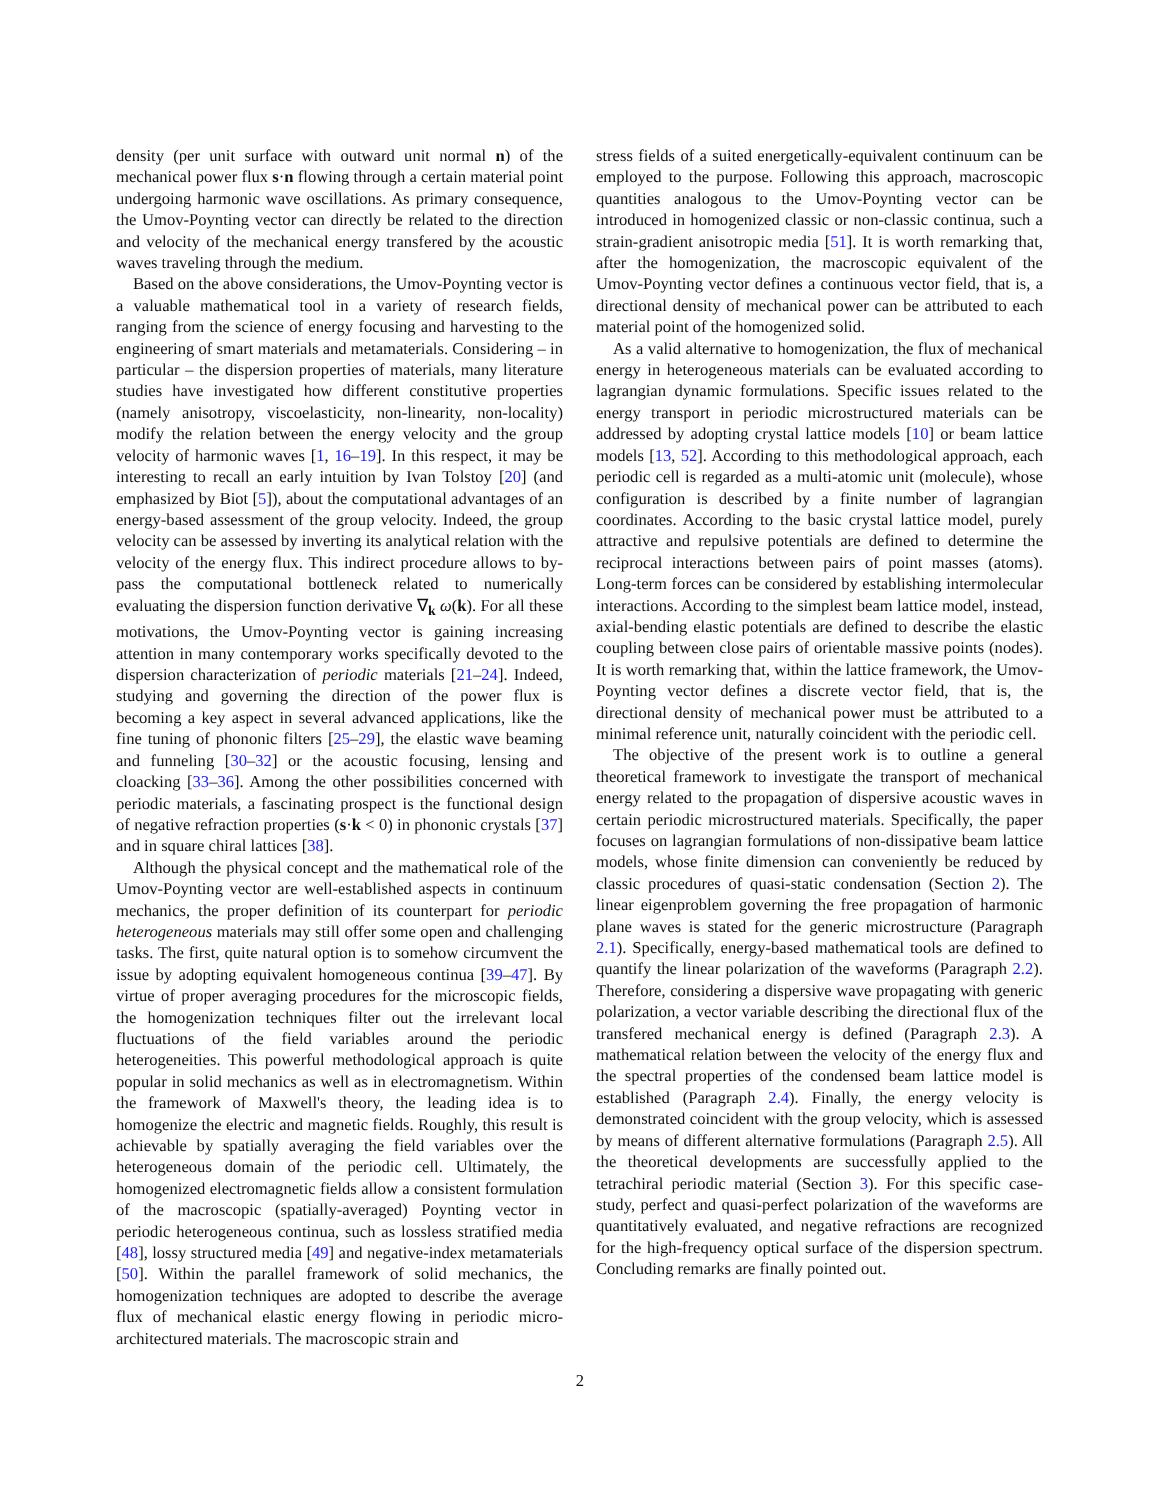density (per unit surface with outward unit normal n) of the mechanical power flux s·n flowing through a certain material point undergoing harmonic wave oscillations. As primary consequence, the Umov-Poynting vector can directly be related to the direction and velocity of the mechanical energy transfered by the acoustic waves traveling through the medium.
Based on the above considerations, the Umov-Poynting vector is a valuable mathematical tool in a variety of research fields, ranging from the science of energy focusing and harvesting to the engineering of smart materials and metamaterials. Considering – in particular – the dispersion properties of materials, many literature studies have investigated how different constitutive properties (namely anisotropy, viscoelasticity, non-linearity, non-locality) modify the relation between the energy velocity and the group velocity of harmonic waves [1, 16–19]. In this respect, it may be interesting to recall an early intuition by Ivan Tolstoy [20] (and emphasized by Biot [5]), about the computational advantages of an energy-based assessment of the group velocity. Indeed, the group velocity can be assessed by inverting its analytical relation with the velocity of the energy flux. This indirect procedure allows to by-pass the computational bottleneck related to numerically evaluating the dispersion function derivative ∇<sub>k</sub> ω(k). For all these motivations, the Umov-Poynting vector is gaining increasing attention in many contemporary works specifically devoted to the dispersion characterization of periodic materials [21–24]. Indeed, studying and governing the direction of the power flux is becoming a key aspect in several advanced applications, like the fine tuning of phononic filters [25–29], the elastic wave beaming and funneling [30–32] or the acoustic focusing, lensing and cloacking [33–36]. Among the other possibilities concerned with periodic materials, a fascinating prospect is the functional design of negative refraction properties (s·k < 0) in phononic crystals [37] and in square chiral lattices [38].
Although the physical concept and the mathematical role of the Umov-Poynting vector are well-established aspects in continuum mechanics, the proper definition of its counterpart for periodic heterogeneous materials may still offer some open and challenging tasks. The first, quite natural option is to somehow circumvent the issue by adopting equivalent homogeneous continua [39–47]. By virtue of proper averaging procedures for the microscopic fields, the homogenization techniques filter out the irrelevant local fluctuations of the field variables around the periodic heterogeneities. This powerful methodological approach is quite popular in solid mechanics as well as in electromagnetism. Within the framework of Maxwell's theory, the leading idea is to homogenize the electric and magnetic fields. Roughly, this result is achievable by spatially averaging the field variables over the heterogeneous domain of the periodic cell. Ultimately, the homogenized electromagnetic fields allow a consistent formulation of the macroscopic (spatially-averaged) Poynting vector in periodic heterogeneous continua, such as lossless stratified media [48], lossy structured media [49] and negative-index metamaterials [50]. Within the parallel framework of solid mechanics, the homogenization techniques are adopted to describe the average flux of mechanical elastic energy flowing in periodic micro-architectured materials. The macroscopic strain and
stress fields of a suited energetically-equivalent continuum can be employed to the purpose. Following this approach, macroscopic quantities analogous to the Umov-Poynting vector can be introduced in homogenized classic or non-classic continua, such a strain-gradient anisotropic media [51]. It is worth remarking that, after the homogenization, the macroscopic equivalent of the Umov-Poynting vector defines a continuous vector field, that is, a directional density of mechanical power can be attributed to each material point of the homogenized solid.
As a valid alternative to homogenization, the flux of mechanical energy in heterogeneous materials can be evaluated according to lagrangian dynamic formulations. Specific issues related to the energy transport in periodic microstructured materials can be addressed by adopting crystal lattice models [10] or beam lattice models [13, 52]. According to this methodological approach, each periodic cell is regarded as a multi-atomic unit (molecule), whose configuration is described by a finite number of lagrangian coordinates. According to the basic crystal lattice model, purely attractive and repulsive potentials are defined to determine the reciprocal interactions between pairs of point masses (atoms). Long-term forces can be considered by establishing intermolecular interactions. According to the simplest beam lattice model, instead, axial-bending elastic potentials are defined to describe the elastic coupling between close pairs of orientable massive points (nodes). It is worth remarking that, within the lattice framework, the Umov-Poynting vector defines a discrete vector field, that is, the directional density of mechanical power must be attributed to a minimal reference unit, naturally coincident with the periodic cell.
The objective of the present work is to outline a general theoretical framework to investigate the transport of mechanical energy related to the propagation of dispersive acoustic waves in certain periodic microstructured materials. Specifically, the paper focuses on lagrangian formulations of non-dissipative beam lattice models, whose finite dimension can conveniently be reduced by classic procedures of quasi-static condensation (Section 2). The linear eigenproblem governing the free propagation of harmonic plane waves is stated for the generic microstructure (Paragraph 2.1). Specifically, energy-based mathematical tools are defined to quantify the linear polarization of the waveforms (Paragraph 2.2). Therefore, considering a dispersive wave propagating with generic polarization, a vector variable describing the directional flux of the transfered mechanical energy is defined (Paragraph 2.3). A mathematical relation between the velocity of the energy flux and the spectral properties of the condensed beam lattice model is established (Paragraph 2.4). Finally, the energy velocity is demonstrated coincident with the group velocity, which is assessed by means of different alternative formulations (Paragraph 2.5). All the theoretical developments are successfully applied to the tetrachiral periodic material (Section 3). For this specific case-study, perfect and quasi-perfect polarization of the waveforms are quantitatively evaluated, and negative refractions are recognized for the high-frequency optical surface of the dispersion spectrum. Concluding remarks are finally pointed out.
2